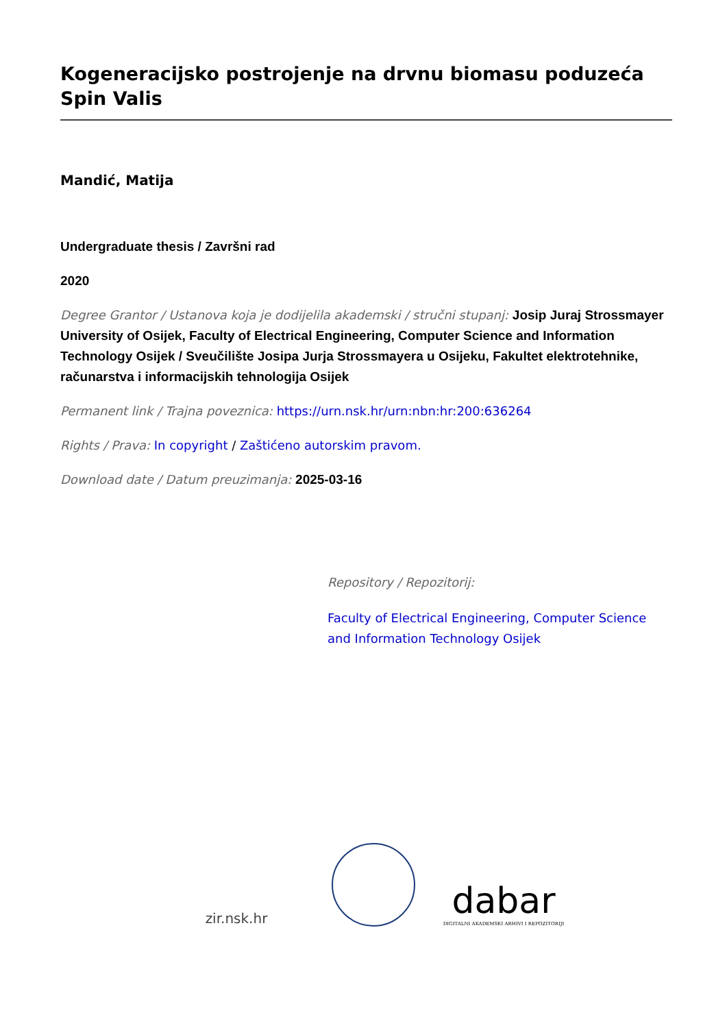Kogeneracijsko postrojenje na drvnu biomasu poduzeća Spin Valis
Mandić, Matija
Undergraduate thesis / Završni rad
2020
Degree Grantor / Ustanova koja je dodijelila akademski / stručni stupanj: Josip Juraj Strossmayer University of Osijek, Faculty of Electrical Engineering, Computer Science and Information Technology Osijek / Sveučilište Josipa Jurja Strossmayera u Osijeku, Fakultet elektrotehnike, računarstva i informacijskih tehnologija Osijek
Permanent link / Trajna poveznica: https://urn.nsk.hr/urn:nbn:hr:200:636264
Rights / Prava: In copyright / Zaštićeno autorskim pravom.
Download date / Datum preuzimanja: 2025-03-16
Repository / Repozitorij:
Faculty of Electrical Engineering, Computer Science and Information Technology Osijek
zir.nsk.hr
dabar
DIGITALNI AKADEMSKI ARHIVI I REPOZITORIJI